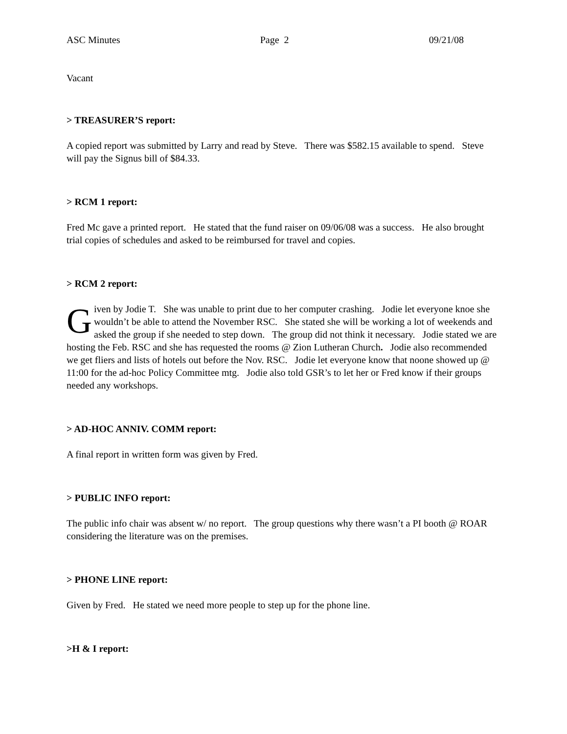ASC Minutes Page 2 09/21/08
Vacant
> TREASURER’S report:
A copied report was submitted by Larry and read by Steve. There was $582.15 available to spend. Steve will pay the Signus bill of $84.33.
> RCM 1 report:
Fred Mc gave a printed report. He stated that the fund raiser on 09/06/08 was a success. He also brought trial copies of schedules and asked to be reimbursed for travel and copies.
> RCM 2 report:
Given by Jodie T. She was unable to print due to her computer crashing. Jodie let everyone knoe she wouldn’t be able to attend the November RSC. She stated she will be working a lot of weekends and asked the group if she needed to step down. The group did not think it necessary. Jodie stated we are hosting the Feb. RSC and she has requested the rooms @ Zion Lutheran Church. Jodie also recommended we get fliers and lists of hotels out before the Nov. RSC. Jodie let everyone know that noone showed up @ 11:00 for the ad-hoc Policy Committee mtg. Jodie also told GSR’s to let her or Fred know if their groups needed any workshops.
> AD-HOC ANNIV. COMM report:
A final report in written form was given by Fred.
> PUBLIC INFO report:
The public info chair was absent w/ no report. The group questions why there wasn’t a PI booth @ ROAR considering the literature was on the premises.
> PHONE LINE report:
Given by Fred. He stated we need more people to step up for the phone line.
>H & I report: